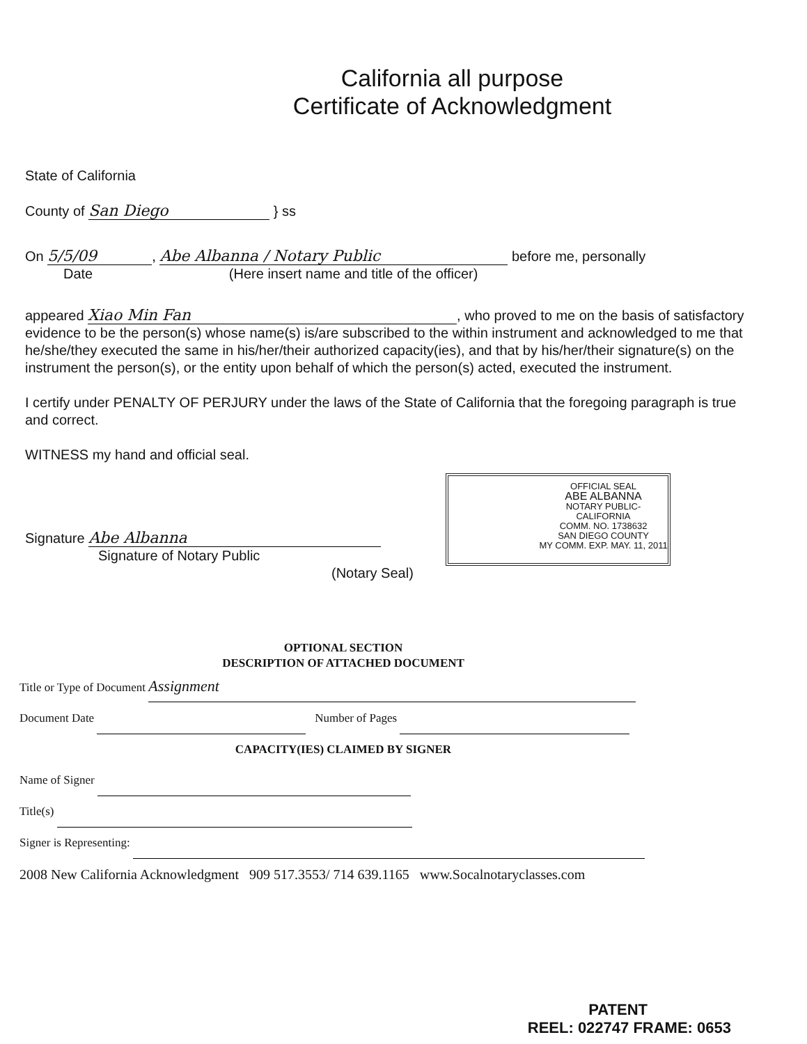California all purpose
Certificate of Acknowledgment
State of California
County of San Diego } ss
On 5/5/09, Abe Albanna / Notary Public before me, personally
Date (Here insert name and title of the officer)
appeared Xiao Min Fan, who proved to me on the basis of satisfactory evidence to be the person(s) whose name(s) is/are subscribed to the within instrument and acknowledged to me that he/she/they executed the same in his/her/their authorized capacity(ies), and that by his/her/their signature(s) on the instrument the person(s), or the entity upon behalf of which the person(s) acted, executed the instrument.
I certify under PENALTY OF PERJURY under the laws of the State of California that the foregoing paragraph is true and correct.
WITNESS my hand and official seal.
Signature Abe Albanna
Signature of Notary Public
(Notary Seal)
OFFICIAL SEAL
ABE ALBANNA
NOTARY PUBLIC-CALIFORNIA
COMM. NO. 1738632
SAN DIEGO COUNTY
MY COMM. EXP. MAY. 11, 2011
OPTIONAL SECTION
DESCRIPTION OF ATTACHED DOCUMENT
Title or Type of Document Assignment
Document Date Number of Pages
CAPACITY(IES) CLAIMED BY SIGNER
Name of Signer
Title(s)
Signer is Representing:
2008 New California Acknowledgment 909 517.3553/ 714 639.1165 www.Socalnotaryclasses.com
PATENT
REEL: 022747 FRAME: 0653